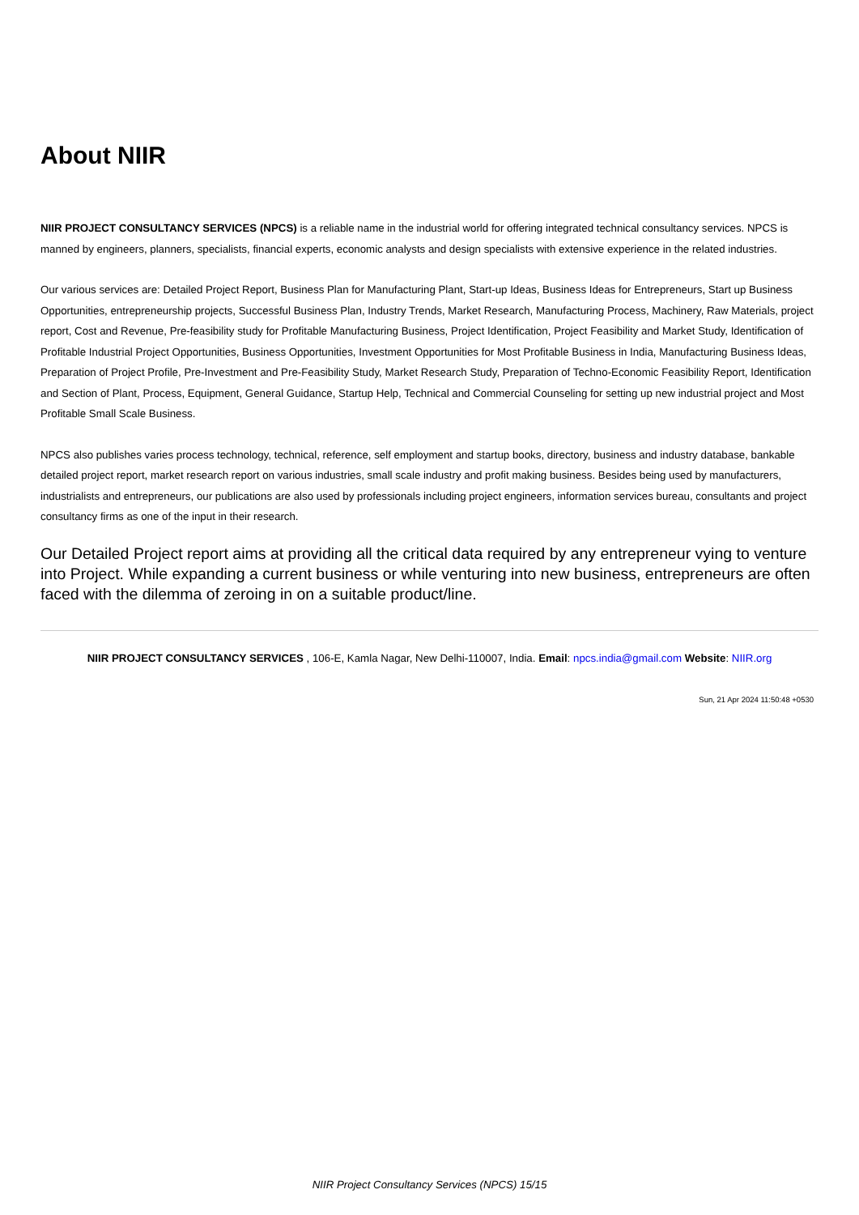About NIIR
NIIR PROJECT CONSULTANCY SERVICES (NPCS) is a reliable name in the industrial world for offering integrated technical consultancy services. NPCS is manned by engineers, planners, specialists, financial experts, economic analysts and design specialists with extensive experience in the related industries.
Our various services are: Detailed Project Report, Business Plan for Manufacturing Plant, Start-up Ideas, Business Ideas for Entrepreneurs, Start up Business Opportunities, entrepreneurship projects, Successful Business Plan, Industry Trends, Market Research, Manufacturing Process, Machinery, Raw Materials, project report, Cost and Revenue, Pre-feasibility study for Profitable Manufacturing Business, Project Identification, Project Feasibility and Market Study, Identification of Profitable Industrial Project Opportunities, Business Opportunities, Investment Opportunities for Most Profitable Business in India, Manufacturing Business Ideas, Preparation of Project Profile, Pre-Investment and Pre-Feasibility Study, Market Research Study, Preparation of Techno-Economic Feasibility Report, Identification and Section of Plant, Process, Equipment, General Guidance, Startup Help, Technical and Commercial Counseling for setting up new industrial project and Most Profitable Small Scale Business.
NPCS also publishes varies process technology, technical, reference, self employment and startup books, directory, business and industry database, bankable detailed project report, market research report on various industries, small scale industry and profit making business. Besides being used by manufacturers, industrialists and entrepreneurs, our publications are also used by professionals including project engineers, information services bureau, consultants and project consultancy firms as one of the input in their research.
Our Detailed Project report aims at providing all the critical data required by any entrepreneur vying to venture into Project. While expanding a current business or while venturing into new business, entrepreneurs are often faced with the dilemma of zeroing in on a suitable product/line.
NIIR PROJECT CONSULTANCY SERVICES , 106-E, Kamla Nagar, New Delhi-110007, India. Email: npcs.india@gmail.com Website: NIIR.org
Sun, 21 Apr 2024 11:50:48 +0530
NIIR Project Consultancy Services (NPCS) 15/15